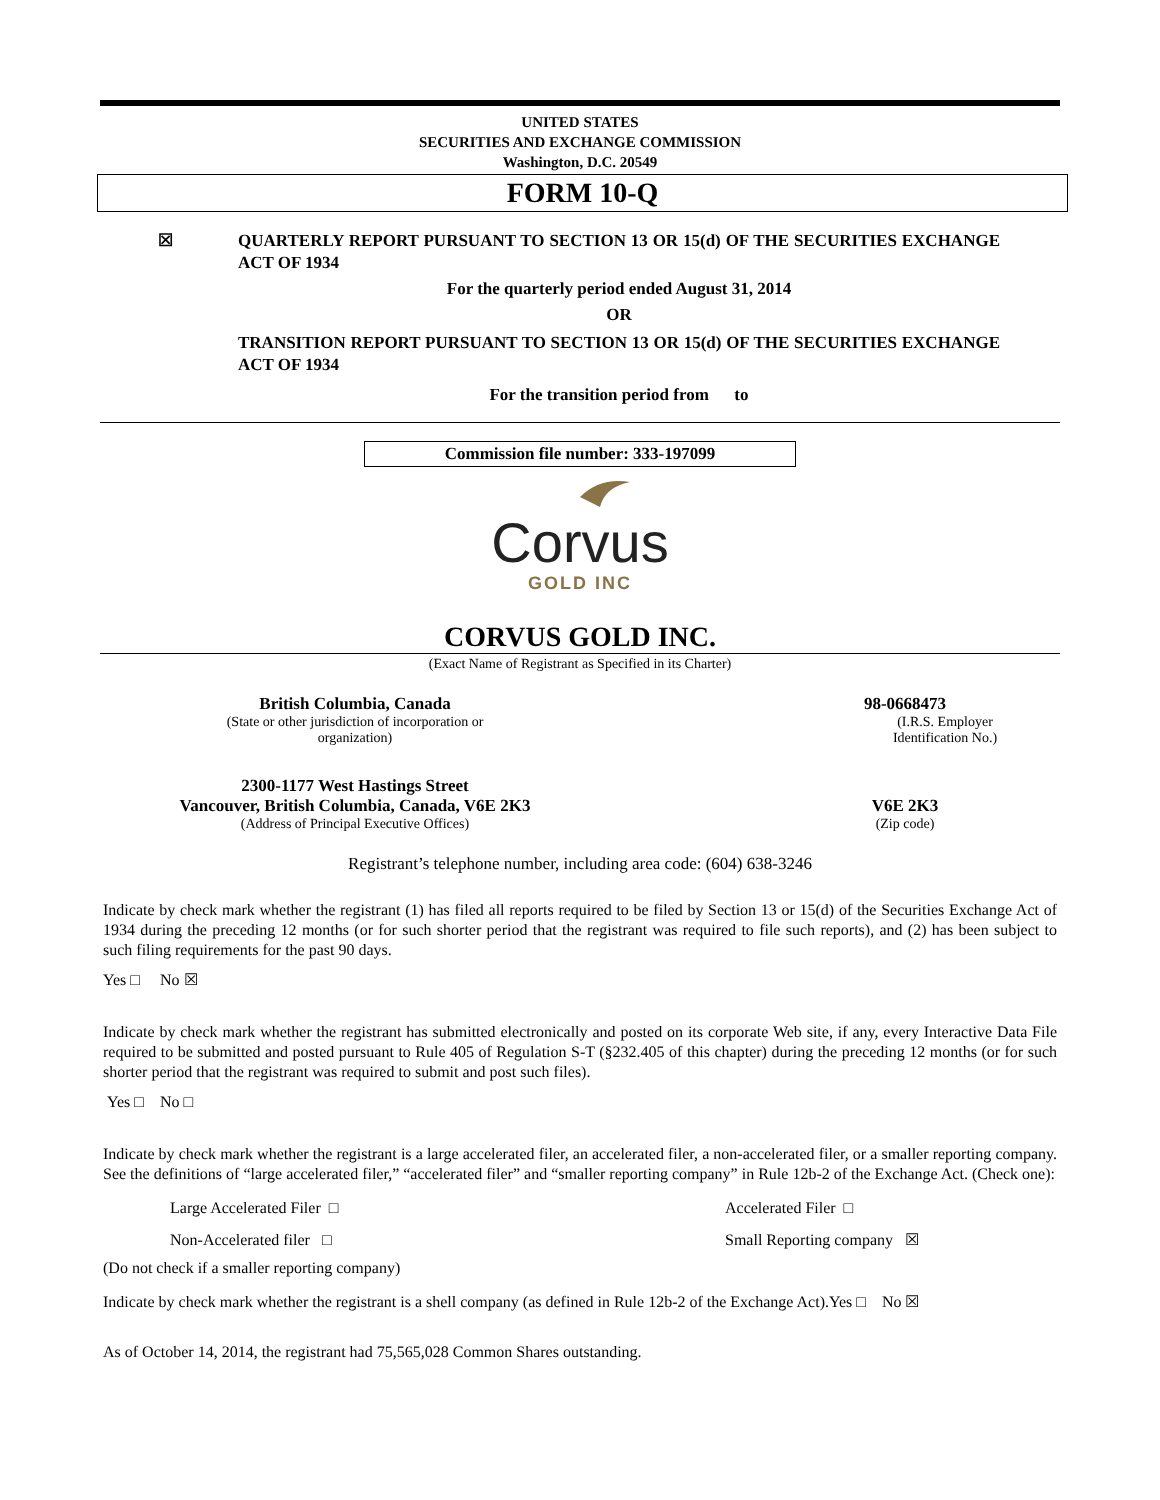UNITED STATES
SECURITIES AND EXCHANGE COMMISSION
Washington, D.C. 20549
FORM 10-Q
☒
QUARTERLY REPORT PURSUANT TO SECTION 13 OR 15(d) OF THE SECURITIES EXCHANGE ACT OF 1934
For the quarterly period ended August 31, 2014
OR
TRANSITION REPORT PURSUANT TO SECTION 13 OR 15(d) OF THE SECURITIES EXCHANGE ACT OF 1934
For the transition period from to
Commission file number: 333-197099
Corvus
GOLD INC
CORVUS GOLD INC.
(Exact Name of Registrant as Specified in its Charter)
British Columbia, Canada
(State or other jurisdiction of incorporation or
organization)
98-0668473
(I.R.S. Employer
Identification No.)
2300-1177 West Hastings Street
Vancouver, British Columbia, Canada, V6E 2K3
(Address of Principal Executive Offices)
V6E 2K3
(Zip code)
Registrant’s telephone number, including area code: (604) 638-3246
Indicate by check mark whether the registrant (1) has filed all reports required to be filed by Section 13 or 15(d) of the Securities Exchange Act of 1934 during the preceding 12 months (or for such shorter period that the registrant was required to file such reports), and (2) has been subject to such filing requirements for the past 90 days.
Yes □ No ☒
Indicate by check mark whether the registrant has submitted electronically and posted on its corporate Web site, if any, every Interactive Data File required to be submitted and posted pursuant to Rule 405 of Regulation S-T (§232.405 of this chapter) during the preceding 12 months (or for such shorter period that the registrant was required to submit and post such files).
Yes □ No □
Indicate by check mark whether the registrant is a large accelerated filer, an accelerated filer, a non-accelerated filer, or a smaller reporting company. See the definitions of “large accelerated filer,” “accelerated filer” and “smaller reporting company” in Rule 12b-2 of the Exchange Act. (Check one):
Large Accelerated Filer □ Accelerated Filer □
Non-Accelerated filer □ Small Reporting company ☒
(Do not check if a smaller reporting company)
Indicate by check mark whether the registrant is a shell company (as defined in Rule 12b-2 of the Exchange Act).Yes □ No ☒
As of October 14, 2014, the registrant had 75,565,028 Common Shares outstanding.